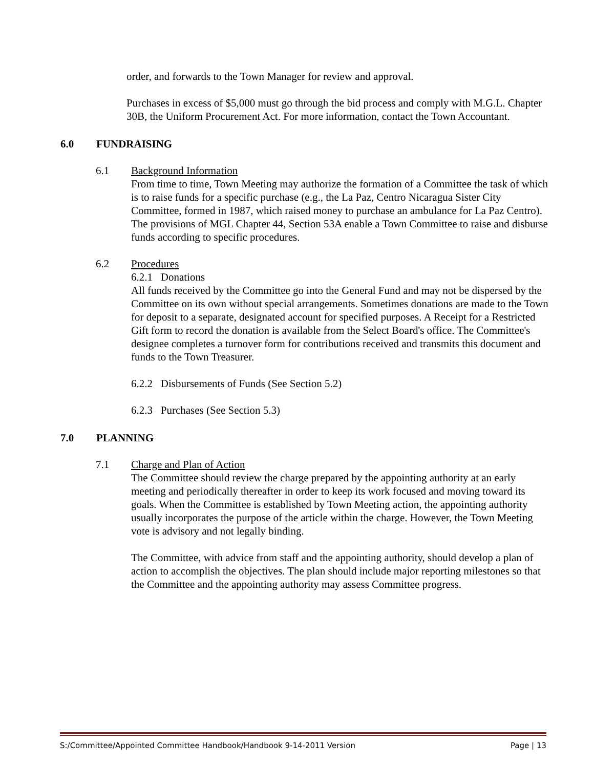order, and forwards to the Town Manager for review and approval.
Purchases in excess of $5,000 must go through the bid process and comply with M.G.L. Chapter 30B, the Uniform Procurement Act. For more information, contact the Town Accountant.
6.0 FUNDRAISING
6.1 Background Information
From time to time, Town Meeting may authorize the formation of a Committee the task of which is to raise funds for a specific purchase (e.g., the La Paz, Centro Nicaragua Sister City Committee, formed in 1987, which raised money to purchase an ambulance for La Paz Centro). The provisions of MGL Chapter 44, Section 53A enable a Town Committee to raise and disburse funds according to specific procedures.
6.2 Procedures
6.2.1 Donations
All funds received by the Committee go into the General Fund and may not be dispersed by the Committee on its own without special arrangements. Sometimes donations are made to the Town for deposit to a separate, designated account for specified purposes. A Receipt for a Restricted Gift form to record the donation is available from the Select Board's office. The Committee's designee completes a turnover form for contributions received and transmits this document and funds to the Town Treasurer.
6.2.2 Disbursements of Funds (See Section 5.2)
6.2.3 Purchases (See Section 5.3)
7.0 PLANNING
7.1 Charge and Plan of Action
The Committee should review the charge prepared by the appointing authority at an early meeting and periodically thereafter in order to keep its work focused and moving toward its goals. When the Committee is established by Town Meeting action, the appointing authority usually incorporates the purpose of the article within the charge. However, the Town Meeting vote is advisory and not legally binding.
The Committee, with advice from staff and the appointing authority, should develop a plan of action to accomplish the objectives. The plan should include major reporting milestones so that the Committee and the appointing authority may assess Committee progress.
S:/Committee/Appointed Committee Handbook/Handbook 9-14-2011 Version Page | 13